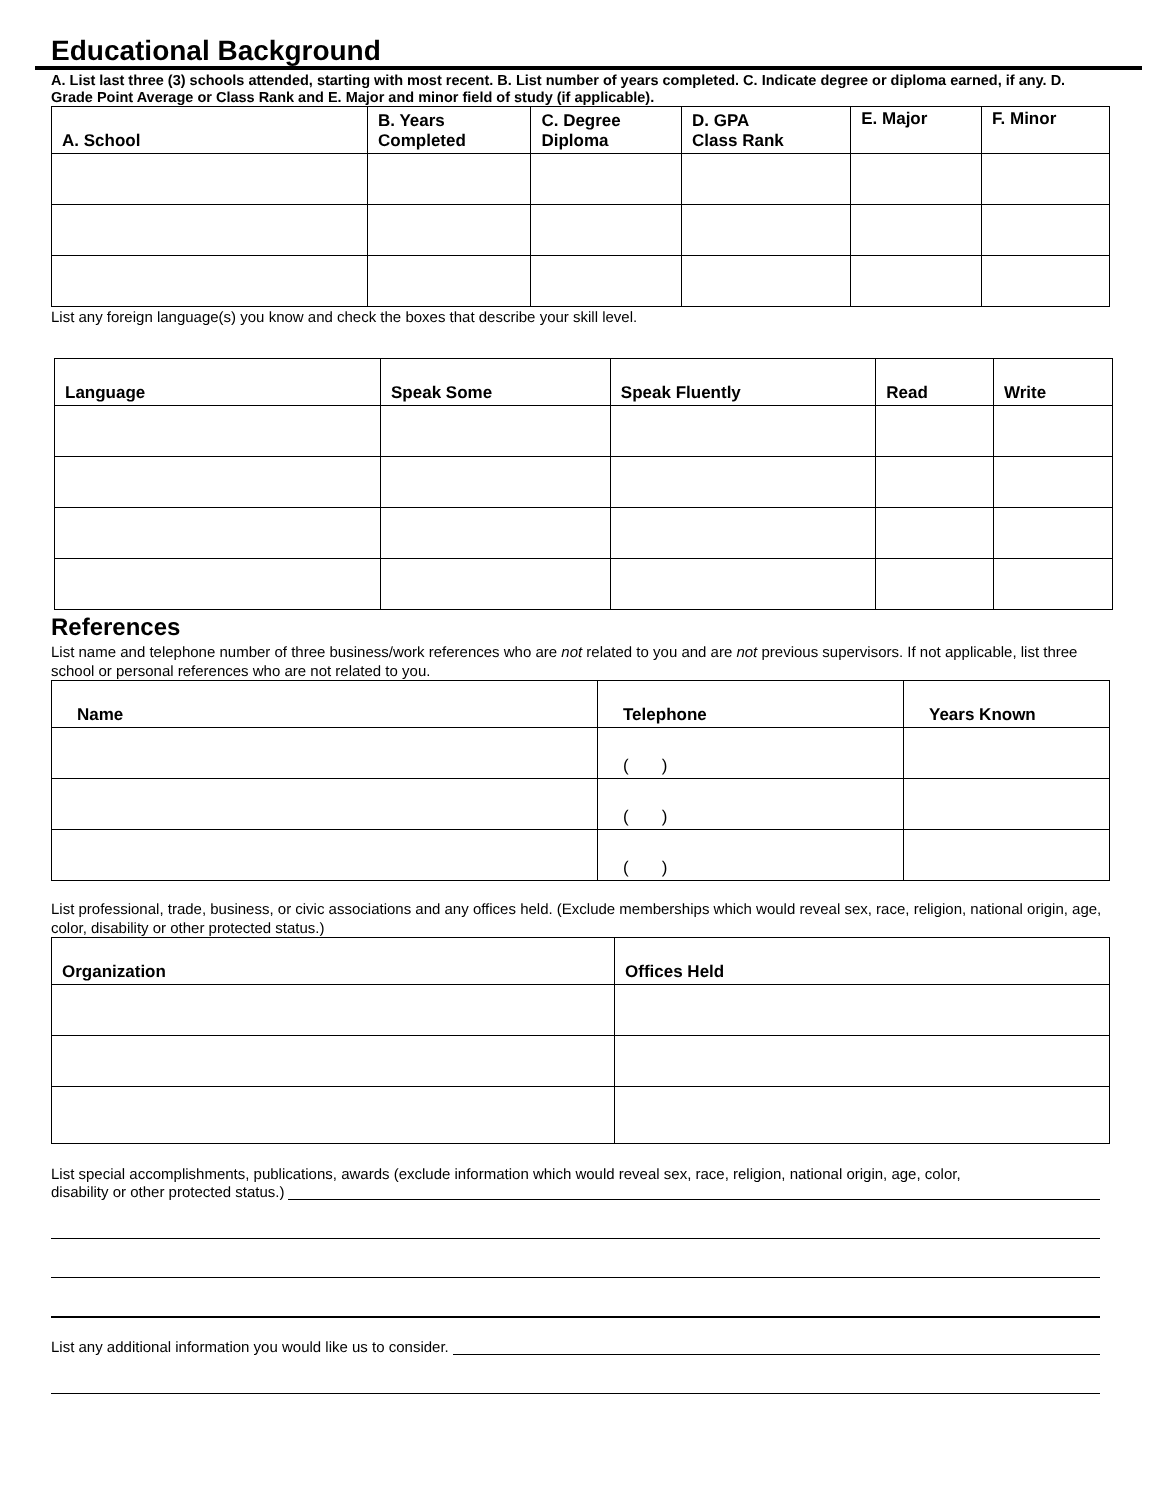Educational Background
A. List last three (3) schools attended, starting with most recent. B. List number of years completed. C. Indicate degree or diploma earned, if any. D. Grade Point Average or Class Rank and E. Major and minor field of study (if applicable).
| A. School | B. Years Completed | C. Degree Diploma | D. GPA Class Rank | E. Major | F. Minor |
| --- | --- | --- | --- | --- | --- |
List any foreign language(s) you know and check the boxes that describe your skill level.
| Language | Speak Some | Speak Fluently | Read | Write |
| --- | --- | --- | --- | --- |
References
List name and telephone number of three business/work references who are not related to you and are not previous supervisors. If not applicable, list three school or personal references who are not related to you.
| Name | Telephone | Years Known |
| --- | --- | --- |
| | ( ) | |
| | ( ) | |
| | ( ) | |
List professional, trade, business, or civic associations and any offices held. (Exclude memberships which would reveal sex, race, religion, national origin, age, color, disability or other protected status.)
| Organization | Offices Held |
| --- | --- |
List special accomplishments, publications, awards (exclude information which would reveal sex, race, religion, national origin, age, color,
disability or other protected status.)
List any additional information you would like us to consider.